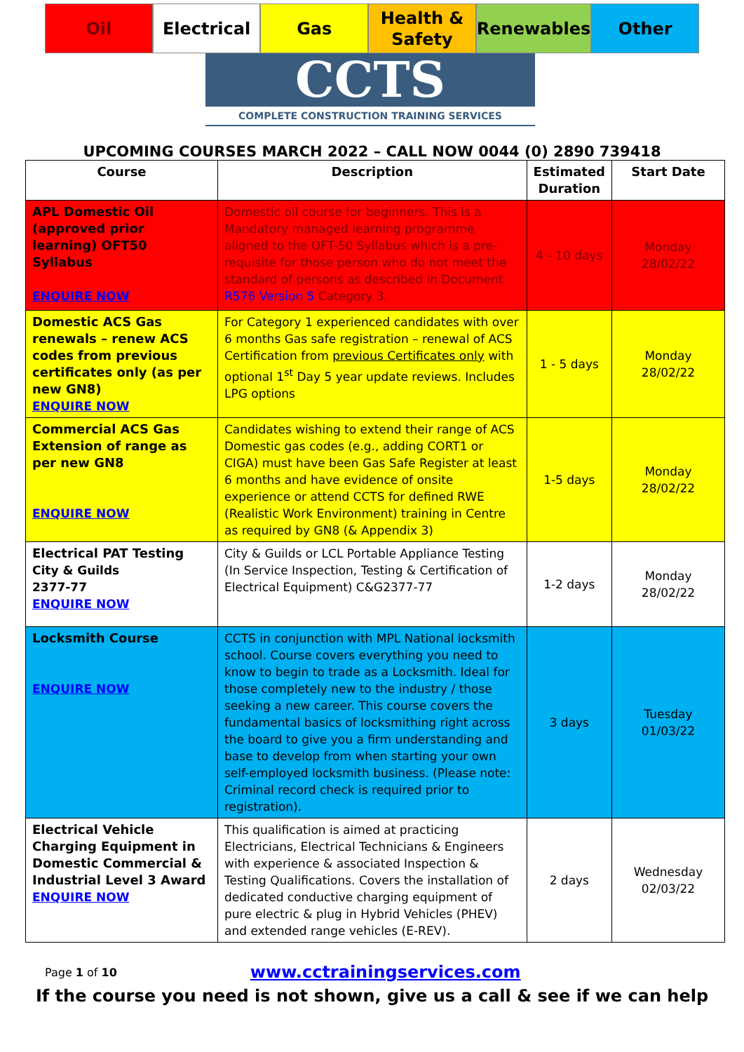Oil Electrical Gas Health & Safety Renewables Other
CCTS
COMPLETE CONSTRUCTION TRAINING SERVICES
UPCOMING COURSES MARCH 2022 – CALL NOW 0044 (0) 2890 739418
| Course | Description | Estimated Duration | Start Date |
| --- | --- | --- | --- |
| APL Domestic Oil (approved prior learning) OFT50 Syllabus ENQUIRE NOW | Domestic oil course for beginners. This is a Mandatory managed learning programme aligned to the OFT-50 Syllabus which is a pre-requisite for those person who do not meet the standard of persons as described in Document R576 Version 5 Category 3. | 4 - 10 days | Monday 28/02/22 |
| Domestic ACS Gas renewals – renew ACS codes from previous certificates only (as per new GN8) ENQUIRE NOW | For Category 1 experienced candidates with over 6 months Gas safe registration – renewal of ACS Certification from previous Certificates only with optional 1<sup>st</sup> Day 5 year update reviews. Includes LPG options | 1 - 5 days | Monday 28/02/22 |
| Commercial ACS Gas Extension of range as per new GN8 ENQUIRE NOW | Candidates wishing to extend their range of ACS Domestic gas codes (e.g., adding CORT1 or CIGA) must have been Gas Safe Register at least 6 months and have evidence of onsite experience or attend CCTS for defined RWE (Realistic Work Environment) training in Centre as required by GN8 (& Appendix 3) | 1-5 days | Monday 28/02/22 |
| Electrical PAT Testing City & Guilds 2377-77 ENQUIRE NOW | City & Guilds or LCL Portable Appliance Testing (In Service Inspection, Testing & Certification of Electrical Equipment) C&G2377-77 | 1-2 days | Monday 28/02/22 |
| Locksmith Course ENQUIRE NOW | CCTS in conjunction with MPL National locksmith school. Course covers everything you need to know to begin to trade as a Locksmith. Ideal for those completely new to the industry / those seeking a new career. This course covers the fundamental basics of locksmithing right across the board to give you a firm understanding and base to develop from when starting your own self-employed locksmith business. (Please note: Criminal record check is required prior to registration). | 3 days | Tuesday 01/03/22 |
| Electrical Vehicle Charging Equipment in Domestic Commercial & Industrial Level 3 Award ENQUIRE NOW | This qualification is aimed at practicing Electricians, Electrical Technicians & Engineers with experience & associated Inspection & Testing Qualifications. Covers the installation of dedicated conductive charging equipment of pure electric & plug in Hybrid Vehicles (PHEV) and extended range vehicles (E-REV). | 2 days | Wednesday 02/03/22 |
Page 1 of 10 www.cctrainingservices.com
If the course you need is not shown, give us a call & see if we can help